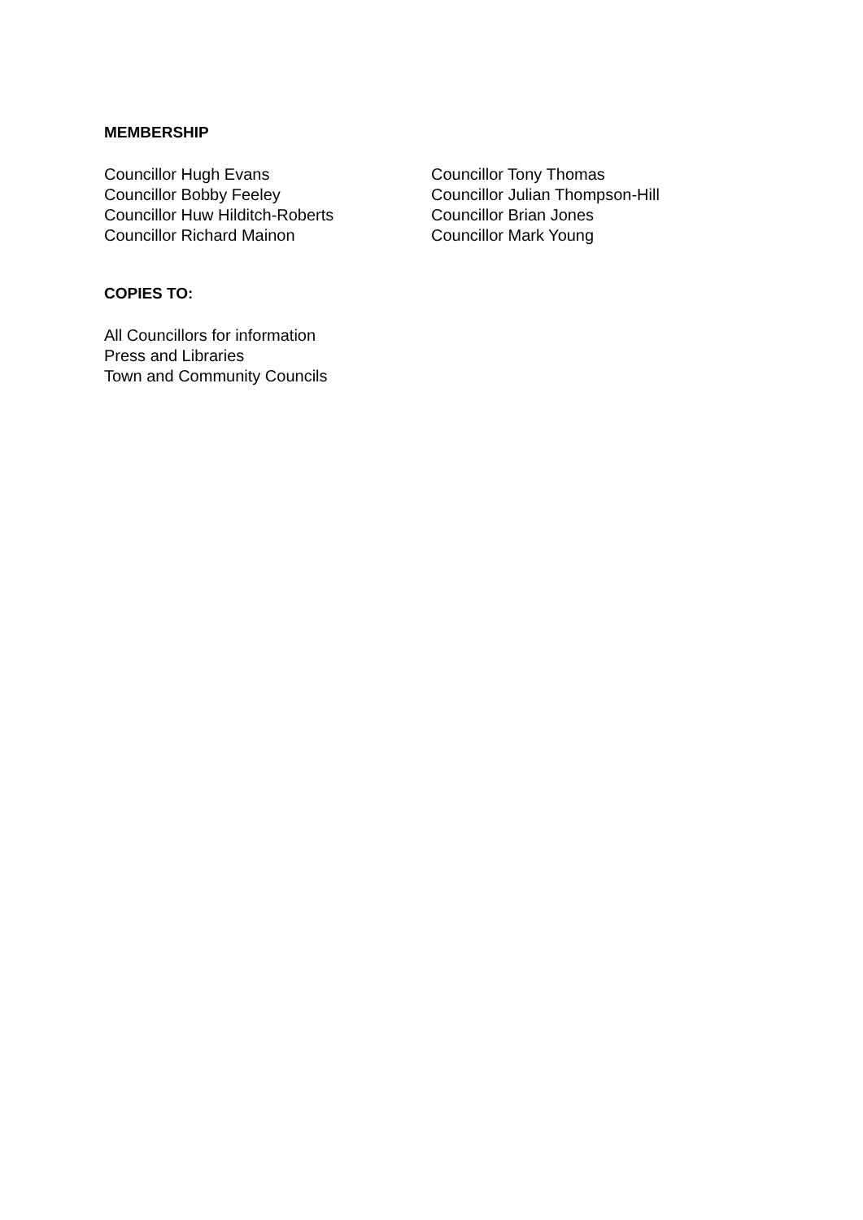MEMBERSHIP
Councillor Hugh Evans
Councillor Bobby Feeley
Councillor Huw Hilditch-Roberts
Councillor Richard Mainon
Councillor Tony Thomas
Councillor Julian Thompson-Hill
Councillor Brian Jones
Councillor Mark Young
COPIES TO:
All Councillors for information
Press and Libraries
Town and Community Councils